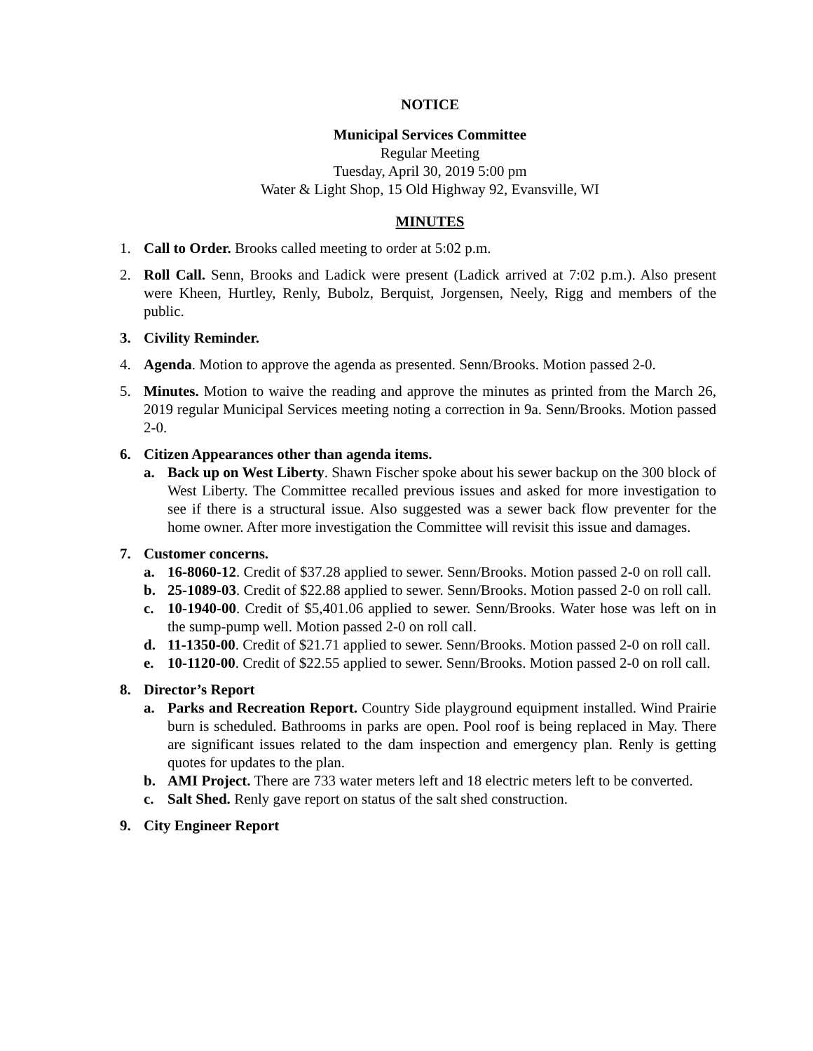NOTICE
Municipal Services Committee
Regular Meeting
Tuesday, April 30, 2019 5:00 pm
Water & Light Shop, 15 Old Highway 92, Evansville, WI
MINUTES
1. Call to Order. Brooks called meeting to order at 5:02 p.m.
2. Roll Call. Senn, Brooks and Ladick were present (Ladick arrived at 7:02 p.m.). Also present were Kheen, Hurtley, Renly, Bubolz, Berquist, Jorgensen, Neely, Rigg and members of the public.
3. Civility Reminder.
4. Agenda. Motion to approve the agenda as presented. Senn/Brooks. Motion passed 2-0.
5. Minutes. Motion to waive the reading and approve the minutes as printed from the March 26, 2019 regular Municipal Services meeting noting a correction in 9a. Senn/Brooks. Motion passed 2-0.
6. Citizen Appearances other than agenda items.
a. Back up on West Liberty. Shawn Fischer spoke about his sewer backup on the 300 block of West Liberty. The Committee recalled previous issues and asked for more investigation to see if there is a structural issue. Also suggested was a sewer back flow preventer for the home owner. After more investigation the Committee will revisit this issue and damages.
7. Customer concerns.
a. 16-8060-12. Credit of $37.28 applied to sewer. Senn/Brooks. Motion passed 2-0 on roll call.
b. 25-1089-03. Credit of $22.88 applied to sewer. Senn/Brooks. Motion passed 2-0 on roll call.
c. 10-1940-00. Credit of $5,401.06 applied to sewer. Senn/Brooks. Water hose was left on in the sump-pump well. Motion passed 2-0 on roll call.
d. 11-1350-00. Credit of $21.71 applied to sewer. Senn/Brooks. Motion passed 2-0 on roll call.
e. 10-1120-00. Credit of $22.55 applied to sewer. Senn/Brooks. Motion passed 2-0 on roll call.
8. Director’s Report
a. Parks and Recreation Report. Country Side playground equipment installed. Wind Prairie burn is scheduled. Bathrooms in parks are open. Pool roof is being replaced in May. There are significant issues related to the dam inspection and emergency plan. Renly is getting quotes for updates to the plan.
b. AMI Project. There are 733 water meters left and 18 electric meters left to be converted.
c. Salt Shed. Renly gave report on status of the salt shed construction.
9. City Engineer Report